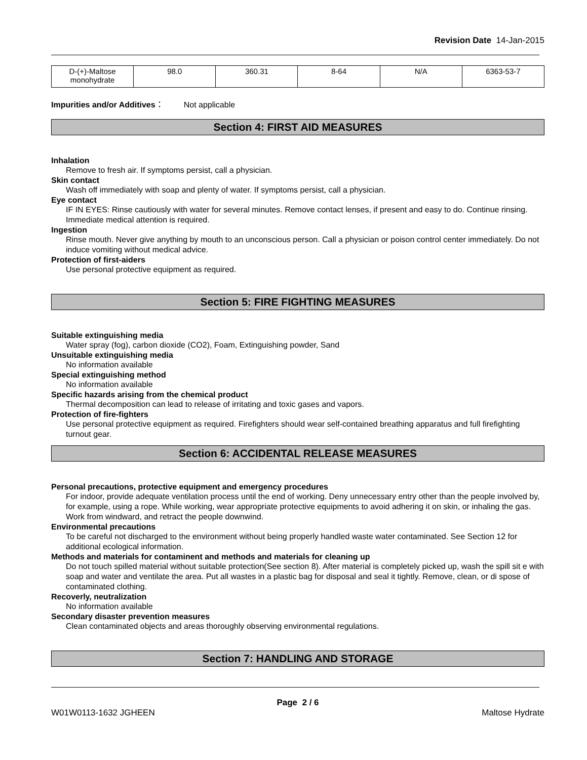Revision Date 14-Jan-2015
| D-(+)-Maltose monohydrate | 98.0 | 360.31 | 8-64 | N/A | 6363-53-7 |
Impurities and/or Additives： Not applicable
Section 4: FIRST AID MEASURES
Inhalation
Remove to fresh air. If symptoms persist, call a physician.
Skin contact
Wash off immediately with soap and plenty of water. If symptoms persist, call a physician.
Eye contact
IF IN EYES: Rinse cautiously with water for several minutes. Remove contact lenses, if present and easy to do. Continue rinsing. Immediate medical attention is required.
Ingestion
Rinse mouth. Never give anything by mouth to an unconscious person. Call a physician or poison control center immediately. Do not induce vomiting without medical advice.
Protection of first-aiders
Use personal protective equipment as required.
Section 5: FIRE FIGHTING MEASURES
Suitable extinguishing media
Water spray (fog), carbon dioxide (CO2), Foam, Extinguishing powder, Sand
Unsuitable extinguishing media
No information available
Special extinguishing method
No information available
Specific hazards arising from the chemical product
Thermal decomposition can lead to release of irritating and toxic gases and vapors.
Protection of fire-fighters
Use personal protective equipment as required. Firefighters should wear self-contained breathing apparatus and full firefighting turnout gear.
Section 6: ACCIDENTAL RELEASE MEASURES
Personal precautions, protective equipment and emergency procedures
For indoor, provide adequate ventilation process until the end of working. Deny unnecessary entry other than the people involved by, for example, using a rope. While working, wear appropriate protective equipments to avoid adhering it on skin, or inhaling the gas. Work from windward, and retract the people downwind.
Environmental precautions
To be careful not discharged to the environment without being properly handled waste water contaminated. See Section 12 for additional ecological information.
Methods and materials for contaminent and methods and materials for cleaning up
Do not touch spilled material without suitable protection(See section 8). After material is completely picked up, wash the spill sit e with soap and water and ventilate the area. Put all wastes in a plastic bag for disposal and seal it tightly. Remove, clean, or di spose of contaminated clothing.
Recoverly, neutralization
No information available
Secondary disaster prevention measures
Clean contaminated objects and areas thoroughly observing environmental regulations.
Section 7: HANDLING AND STORAGE
Page 2 / 6
W01W0113-1632 JGHEEN Maltose Hydrate